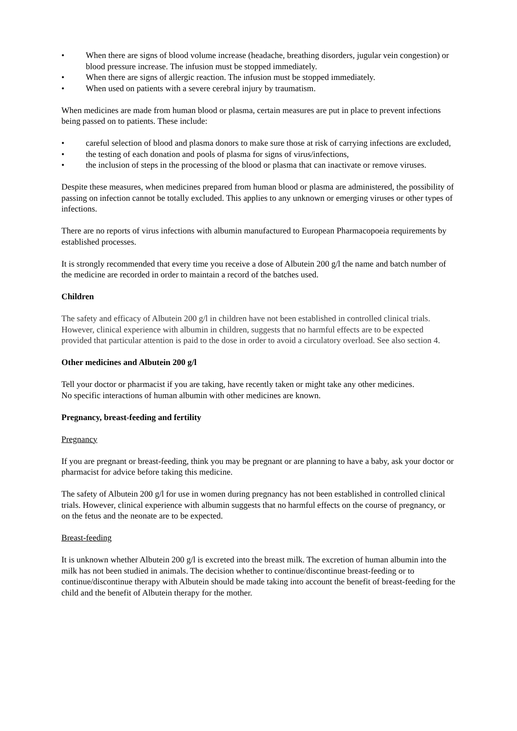• When there are signs of blood volume increase (headache, breathing disorders, jugular vein congestion) or blood pressure increase. The infusion must be stopped immediately.
• When there are signs of allergic reaction. The infusion must be stopped immediately.
• When used on patients with a severe cerebral injury by traumatism.
When medicines are made from human blood or plasma, certain measures are put in place to prevent infections being passed on to patients. These include:
• careful selection of blood and plasma donors to make sure those at risk of carrying infections are excluded,
• the testing of each donation and pools of plasma for signs of virus/infections,
• the inclusion of steps in the processing of the blood or plasma that can inactivate or remove viruses.
Despite these measures, when medicines prepared from human blood or plasma are administered, the possibility of passing on infection cannot be totally excluded. This applies to any unknown or emerging viruses or other types of infections.
There are no reports of virus infections with albumin manufactured to European Pharmacopoeia requirements by established processes.
It is strongly recommended that every time you receive a dose of Albutein 200 g/l the name and batch number of the medicine are recorded in order to maintain a record of the batches used.
Children
The safety and efficacy of Albutein 200 g/l in children have not been established in controlled clinical trials. However, clinical experience with albumin in children, suggests that no harmful effects are to be expected provided that particular attention is paid to the dose in order to avoid a circulatory overload. See also section 4.
Other medicines and Albutein 200 g/l
Tell your doctor or pharmacist if you are taking, have recently taken or might take any other medicines.
No specific interactions of human albumin with other medicines are known.
Pregnancy, breast-feeding and fertility
Pregnancy
If you are pregnant or breast-feeding, think you may be pregnant or are planning to have a baby, ask your doctor or pharmacist for advice before taking this medicine.
The safety of Albutein 200 g/l for use in women during pregnancy has not been established in controlled clinical trials. However, clinical experience with albumin suggests that no harmful effects on the course of pregnancy, or on the fetus and the neonate are to be expected.
Breast-feeding
It is unknown whether Albutein 200 g/l is excreted into the breast milk. The excretion of human albumin into the milk has not been studied in animals. The decision whether to continue/discontinue breast-feeding or to continue/discontinue therapy with Albutein should be made taking into account the benefit of breast-feeding for the child and the benefit of Albutein therapy for the mother.